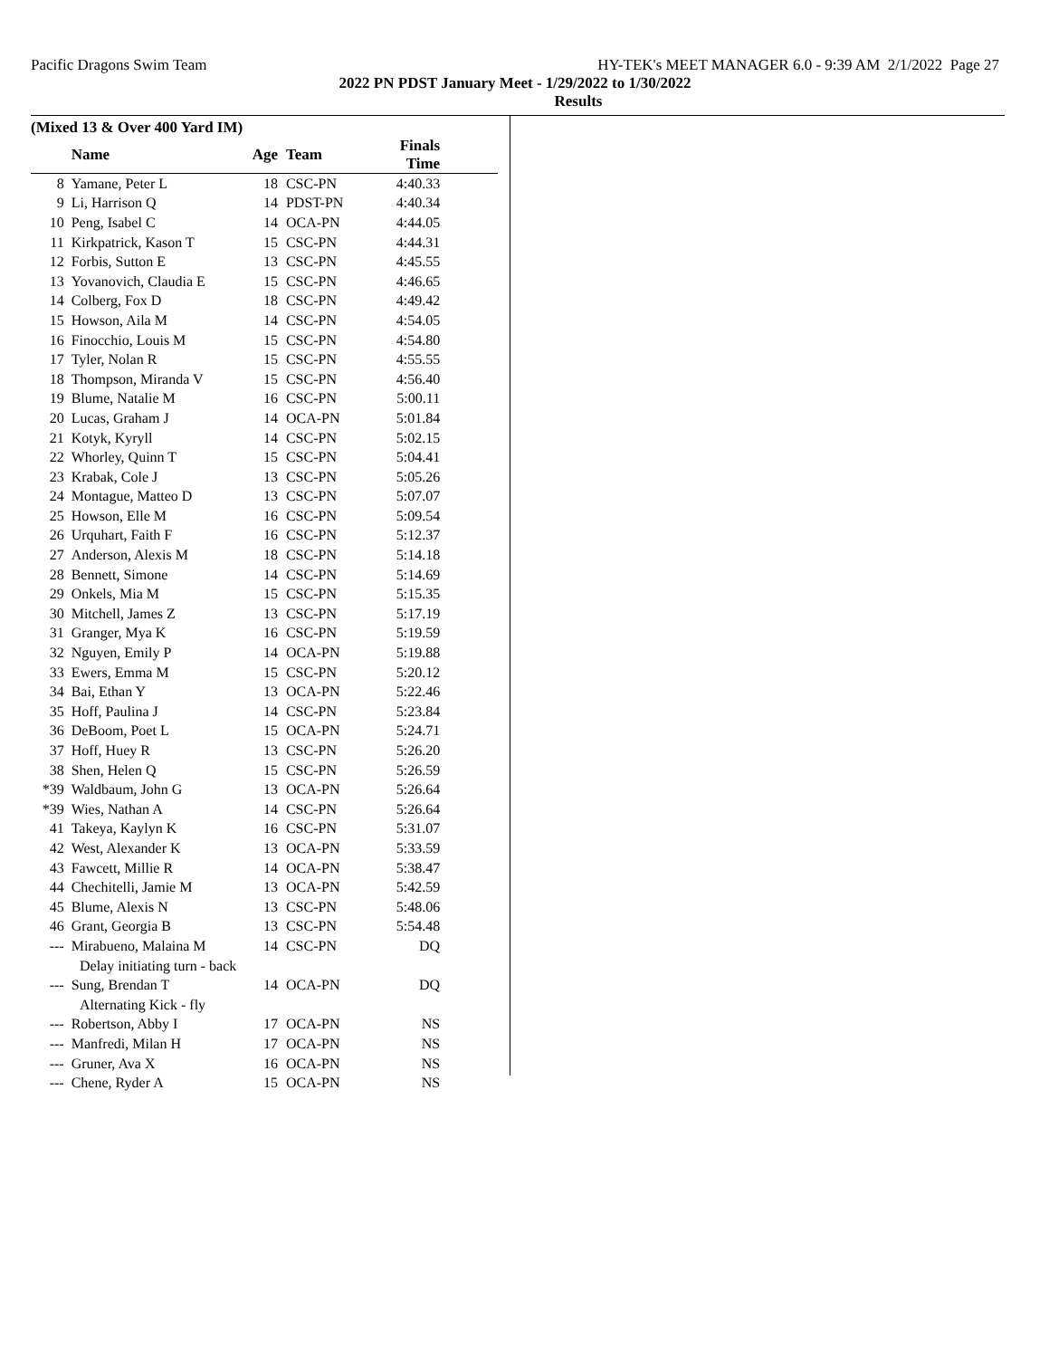Pacific Dragons Swim Team HY-TEK's MEET MANAGER 6.0 - 9:39 AM 2/1/2022 Page 27
2022 PN PDST January Meet - 1/29/2022 to 1/30/2022
Results
(Mixed 13 & Over 400 Yard IM)
| | Name | Age | Team | Finals Time | |
| --- | --- | --- | --- | --- | --- |
| 8 | Yamane, Peter L | 18 | CSC-PN | 4:40.33 | |
| 9 | Li, Harrison Q | 14 | PDST-PN | 4:40.34 | |
| 10 | Peng, Isabel C | 14 | OCA-PN | 4:44.05 | |
| 11 | Kirkpatrick, Kason T | 15 | CSC-PN | 4:44.31 | |
| 12 | Forbis, Sutton E | 13 | CSC-PN | 4:45.55 | |
| 13 | Yovanovich, Claudia E | 15 | CSC-PN | 4:46.65 | |
| 14 | Colberg, Fox D | 18 | CSC-PN | 4:49.42 | |
| 15 | Howson, Aila M | 14 | CSC-PN | 4:54.05 | |
| 16 | Finocchio, Louis M | 15 | CSC-PN | 4:54.80 | |
| 17 | Tyler, Nolan R | 15 | CSC-PN | 4:55.55 | |
| 18 | Thompson, Miranda V | 15 | CSC-PN | 4:56.40 | |
| 19 | Blume, Natalie M | 16 | CSC-PN | 5:00.11 | |
| 20 | Lucas, Graham J | 14 | OCA-PN | 5:01.84 | |
| 21 | Kotyk, Kyryll | 14 | CSC-PN | 5:02.15 | |
| 22 | Whorley, Quinn T | 15 | CSC-PN | 5:04.41 | |
| 23 | Krabak, Cole J | 13 | CSC-PN | 5:05.26 | |
| 24 | Montague, Matteo D | 13 | CSC-PN | 5:07.07 | |
| 25 | Howson, Elle M | 16 | CSC-PN | 5:09.54 | |
| 26 | Urquhart, Faith F | 16 | CSC-PN | 5:12.37 | |
| 27 | Anderson, Alexis M | 18 | CSC-PN | 5:14.18 | |
| 28 | Bennett, Simone | 14 | CSC-PN | 5:14.69 | |
| 29 | Onkels, Mia M | 15 | CSC-PN | 5:15.35 | |
| 30 | Mitchell, James Z | 13 | CSC-PN | 5:17.19 | |
| 31 | Granger, Mya K | 16 | CSC-PN | 5:19.59 | |
| 32 | Nguyen, Emily P | 14 | OCA-PN | 5:19.88 | |
| 33 | Ewers, Emma M | 15 | CSC-PN | 5:20.12 | |
| 34 | Bai, Ethan Y | 13 | OCA-PN | 5:22.46 | |
| 35 | Hoff, Paulina J | 14 | CSC-PN | 5:23.84 | |
| 36 | DeBoom, Poet L | 15 | OCA-PN | 5:24.71 | |
| 37 | Hoff, Huey R | 13 | CSC-PN | 5:26.20 | |
| 38 | Shen, Helen Q | 15 | CSC-PN | 5:26.59 | |
| *39 | Waldbaum, John G | 13 | OCA-PN | 5:26.64 | |
| *39 | Wies, Nathan A | 14 | CSC-PN | 5:26.64 | |
| 41 | Takeya, Kaylyn K | 16 | CSC-PN | 5:31.07 | |
| 42 | West, Alexander K | 13 | OCA-PN | 5:33.59 | |
| 43 | Fawcett, Millie R | 14 | OCA-PN | 5:38.47 | |
| 44 | Chechitelli, Jamie M | 13 | OCA-PN | 5:42.59 | |
| 45 | Blume, Alexis N | 13 | CSC-PN | 5:48.06 | |
| 46 | Grant, Georgia B | 13 | CSC-PN | 5:54.48 | |
| --- | Mirabueno, Malaina M | 14 | CSC-PN | DQ | |
| Delay initiating turn - back | | | | | |
| --- | Sung, Brendan T | 14 | OCA-PN | DQ | |
| Alternating Kick - fly | | | | | |
| --- | Robertson, Abby I | 17 | OCA-PN | NS | |
| --- | Manfredi, Milan H | 17 | OCA-PN | NS | |
| --- | Gruner, Ava X | 16 | OCA-PN | NS | |
| --- | Chene, Ryder A | 15 | OCA-PN | NS | |